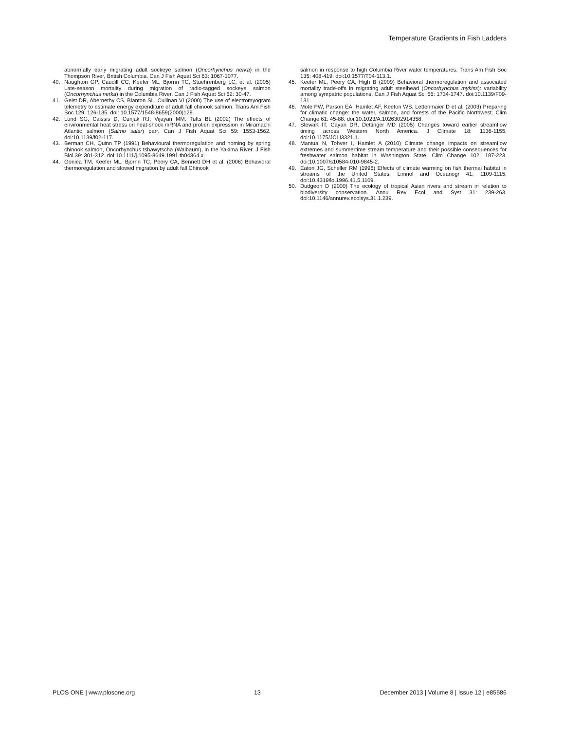Temperature Gradients in Fish Ladders
abnormally early migrating adult sockeye salmon (Oncorhynchus nerka) in the Thompson River, British Columbia. Can J Fish Aquat Sci 63: 1067-1077.
40. Naughton GP, Caudill CC, Keefer ML, Bjornn TC, Stuehrenberg LC, et al. (2005) Late-season mortality during migration of radio-tagged sockeye salmon (Oncorhynchus nerka) in the Columbia River. Can J Fish Aquat Sci 62: 30-47.
41. Geist DR, Abernethy CS, Blanton SL, Cullinan VI (2000) The use of electromyogram telemetry to estimate energy expenditure of adult fall chinook salmon. Trans Am Fish Soc 129: 126-135. doi: 10.1577/1548-8659(2000)129.
42. Lund SG, Caissis D, Cunjak RJ, Vijayan MM, Tufts BL (2002) The effects of environmental heat stress on heat-shock mRNA and protien expression in Miramachi Atlantic salmon (Salmo salar) parr. Can J Fish Aquat Sci 59: 1553-1562. doi:10.1139/f02-117.
43. Berman CH, Quinn TP (1991) Behavioural thermoregulation and homing by spring chinook salmon, Oncorhynchus tshawytscha (Walbaum), in the Yakima River. J Fish Biol 39: 301-312. doi:10.1111/j.1095-8649.1991.tb04364.x.
44. Goniea TM, Keefer ML, Bjornn TC, Peery CA, Bennett DH et al. (2006) Behavioral thermoregulation and slowed migration by adult fall Chinook
salmon in response to high Columbia River water temperatures. Trans Am Fish Soc 135: 408-419. doi:10.1577/T04-113.1.
45. Keefer ML, Peery CA, High B (2009) Behavioral thermoregulation and associated mortality trade-offs in migrating adult steelhead (Oncorhynchus mykiss): variability among sympatric populations. Can J Fish Aquat Sci 66: 1734-1747. doi:10.1139/F09-131.
46. Mote PW, Parson EA, Hamlet AF, Keeton WS, Lettenmaier D et al. (2003) Preparing for climatic change: the water, salmon, and forests of the Pacific Northwest. Clim Change 61: 45-88. doi:10.1023/A:1026302914358.
47. Stewart IT, Cayan DR, Dettinger MD (2005) Changes toward earlier streamflow timing across Western North America. J Climate 18: 1136-1155. doi:10.1175/JCLI3321.1.
48. Mantua N, Tohver I, Hamlet A (2010) Climate change impacts on streamflow extremes and summertime stream temperature and their possible consequences for freshwater salmon habitat in Washington State. Clim Change 102: 187-223. doi:10.1007/s10584-010-9845-2.
49. Eaton JG, Scheller RM (1996) Effects of climate warming on fish thermal habitat in streams of the United States. Limnol and Oceanogr 41: 1109-1115. doi:10.4319/lo.1996.41.5.1109.
50. Dudgeon D (2000) The ecology of tropical Asian rivers and stream in relation to biodiversity conservation. Annu Rev Ecol and Syst 31: 239-263. doi:10.1146/annurev.ecolsys.31.1.239.
PLOS ONE | www.plosone.org 13 December 2013 | Volume 8 | Issue 12 | e85586